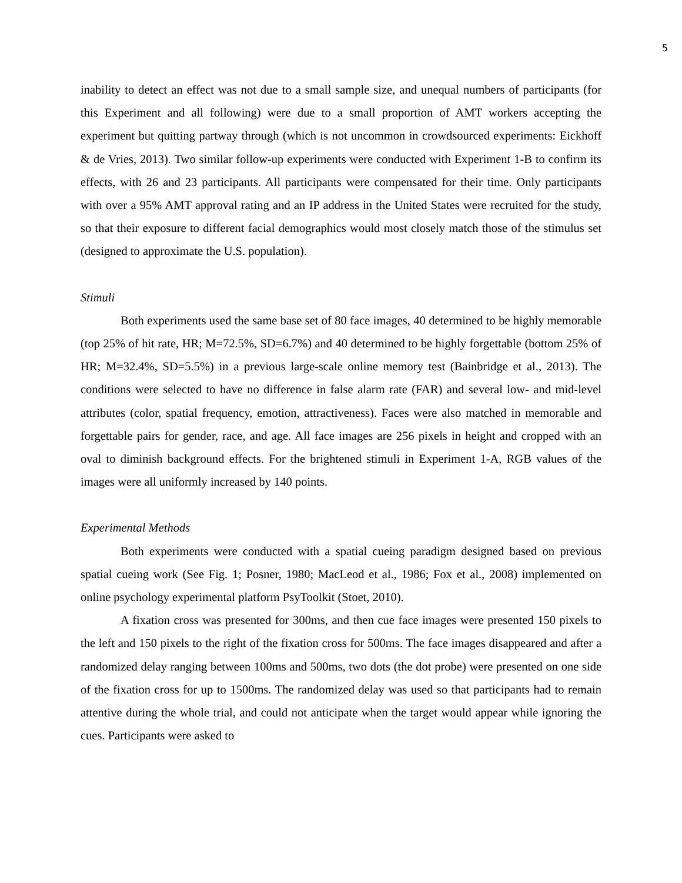5
inability to detect an effect was not due to a small sample size, and unequal numbers of participants (for this Experiment and all following) were due to a small proportion of AMT workers accepting the experiment but quitting partway through (which is not uncommon in crowdsourced experiments: Eickhoff & de Vries, 2013). Two similar follow-up experiments were conducted with Experiment 1-B to confirm its effects, with 26 and 23 participants. All participants were compensated for their time. Only participants with over a 95% AMT approval rating and an IP address in the United States were recruited for the study, so that their exposure to different facial demographics would most closely match those of the stimulus set (designed to approximate the U.S. population).
Stimuli
Both experiments used the same base set of 80 face images, 40 determined to be highly memorable (top 25% of hit rate, HR; M=72.5%, SD=6.7%) and 40 determined to be highly forgettable (bottom 25% of HR; M=32.4%, SD=5.5%) in a previous large-scale online memory test (Bainbridge et al., 2013). The conditions were selected to have no difference in false alarm rate (FAR) and several low- and mid-level attributes (color, spatial frequency, emotion, attractiveness). Faces were also matched in memorable and forgettable pairs for gender, race, and age. All face images are 256 pixels in height and cropped with an oval to diminish background effects. For the brightened stimuli in Experiment 1-A, RGB values of the images were all uniformly increased by 140 points.
Experimental Methods
Both experiments were conducted with a spatial cueing paradigm designed based on previous spatial cueing work (See Fig. 1; Posner, 1980; MacLeod et al., 1986; Fox et al., 2008) implemented on online psychology experimental platform PsyToolkit (Stoet, 2010).
A fixation cross was presented for 300ms, and then cue face images were presented 150 pixels to the left and 150 pixels to the right of the fixation cross for 500ms. The face images disappeared and after a randomized delay ranging between 100ms and 500ms, two dots (the dot probe) were presented on one side of the fixation cross for up to 1500ms. The randomized delay was used so that participants had to remain attentive during the whole trial, and could not anticipate when the target would appear while ignoring the cues. Participants were asked to